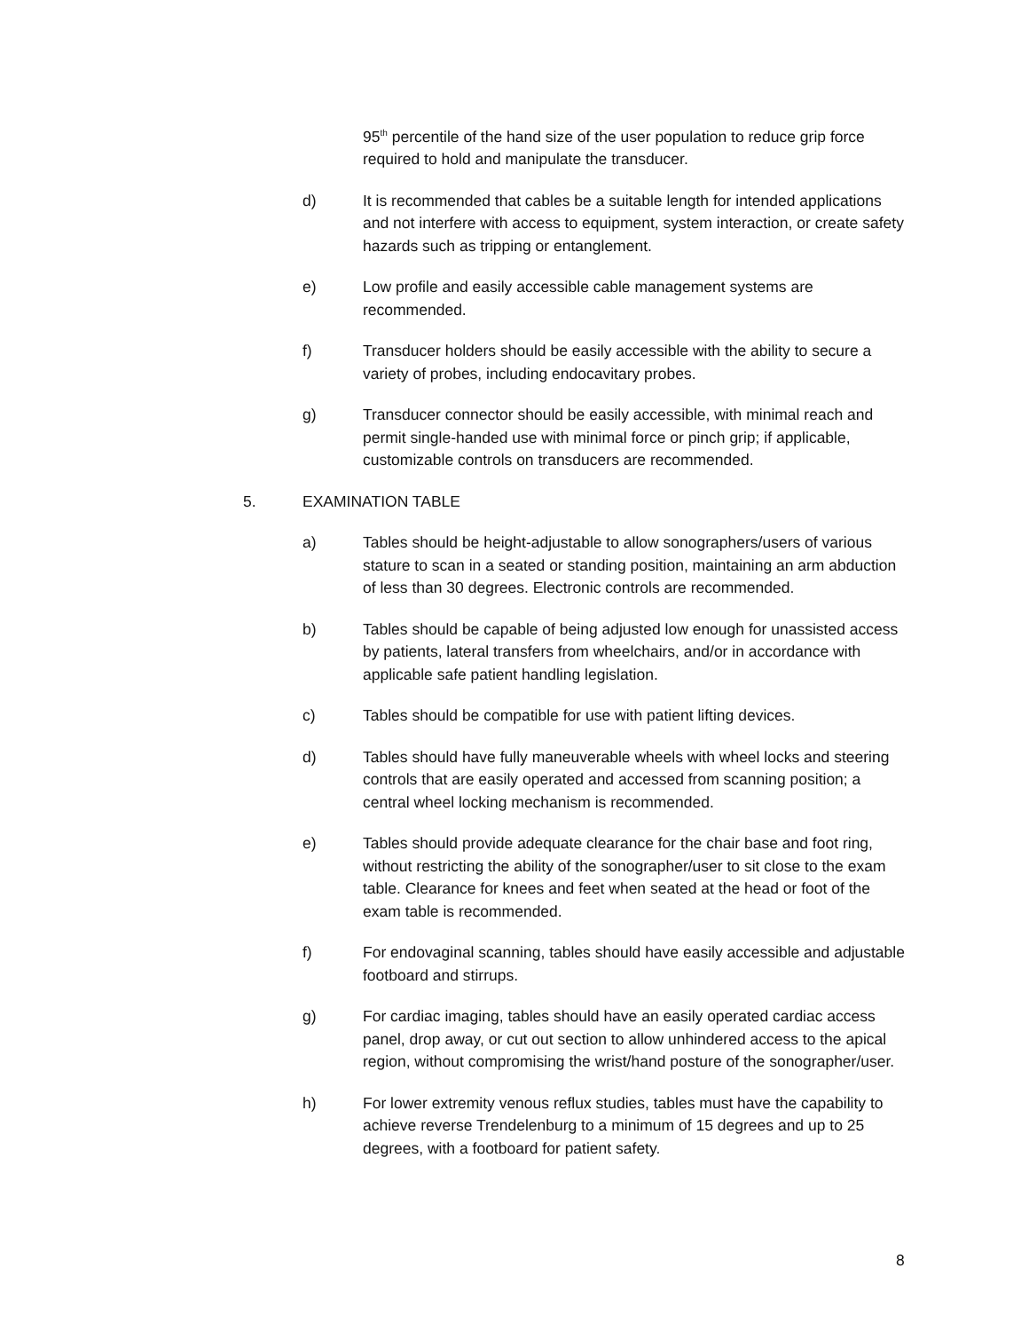95<sup>th</sup> percentile of the hand size of the user population to reduce grip force required to hold and manipulate the transducer.
d) It is recommended that cables be a suitable length for intended applications and not interfere with access to equipment, system interaction, or create safety hazards such as tripping or entanglement.
e) Low profile and easily accessible cable management systems are recommended.
f) Transducer holders should be easily accessible with the ability to secure a variety of probes, including endocavitary probes.
g) Transducer connector should be easily accessible, with minimal reach and permit single-handed use with minimal force or pinch grip; if applicable, customizable controls on transducers are recommended.
5. EXAMINATION TABLE
a) Tables should be height-adjustable to allow sonographers/users of various stature to scan in a seated or standing position, maintaining an arm abduction of less than 30 degrees. Electronic controls are recommended.
b) Tables should be capable of being adjusted low enough for unassisted access by patients, lateral transfers from wheelchairs, and/or in accordance with applicable safe patient handling legislation.
c) Tables should be compatible for use with patient lifting devices.
d) Tables should have fully maneuverable wheels with wheel locks and steering controls that are easily operated and accessed from scanning position; a central wheel locking mechanism is recommended.
e) Tables should provide adequate clearance for the chair base and foot ring, without restricting the ability of the sonographer/user to sit close to the exam table. Clearance for knees and feet when seated at the head or foot of the exam table is recommended.
f) For endovaginal scanning, tables should have easily accessible and adjustable footboard and stirrups.
g) For cardiac imaging, tables should have an easily operated cardiac access panel, drop away, or cut out section to allow unhindered access to the apical region, without compromising the wrist/hand posture of the sonographer/user.
h) For lower extremity venous reflux studies, tables must have the capability to achieve reverse Trendelenburg to a minimum of 15 degrees and up to 25 degrees, with a footboard for patient safety.
8